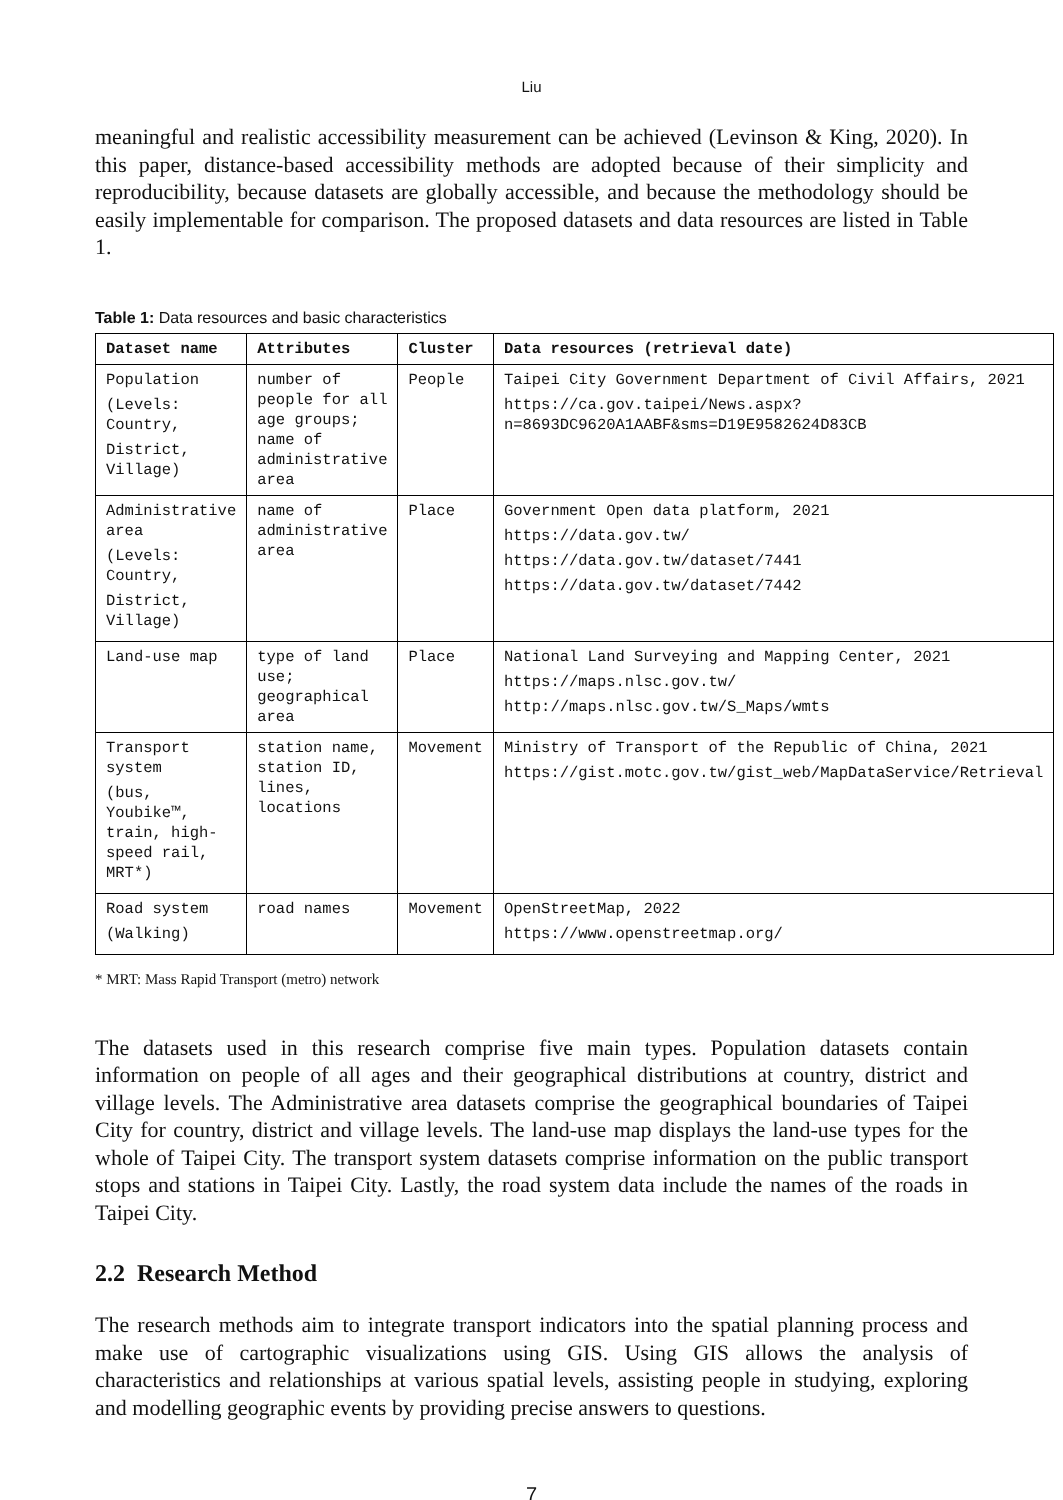Liu
meaningful and realistic accessibility measurement can be achieved (Levinson & King, 2020). In this paper, distance-based accessibility methods are adopted because of their simplicity and reproducibility, because datasets are globally accessible, and because the methodology should be easily implementable for comparison. The proposed datasets and data resources are listed in Table 1.
Table 1: Data resources and basic characteristics
| Dataset name | Attributes | Cluster | Data resources (retrieval date) |
| --- | --- | --- | --- |
| Population (Levels: Country, District, Village) | number of people for all age groups; name of administrative area | People | Taipei City Government Department of Civil Affairs, 2021 https://ca.gov.taipei/News.aspx?n=8693DC9620A1AABF&sms=D19E9582624D83CB |
| Administrative area (Levels: Country, District, Village) | name of administrative area | Place | Government Open data platform, 2021 https://data.gov.tw/ https://data.gov.tw/dataset/7441 https://data.gov.tw/dataset/7442 |
| Land-use map | type of land use; geographical area | Place | National Land Surveying and Mapping Center, 2021 https://maps.nlsc.gov.tw/ http://maps.nlsc.gov.tw/S_Maps/wmts |
| Transport system (bus, Youbike™, train, high-speed rail, MRT*) | station name, station ID, lines, locations | Movement | Ministry of Transport of the Republic of China, 2021 https://gist.motc.gov.tw/gist_web/MapDataService/Retrieval |
| Road system (Walking) | road names | Movement | OpenStreetMap, 2022 https://www.openstreetmap.org/ |
* MRT: Mass Rapid Transport (metro) network
The datasets used in this research comprise five main types. Population datasets contain information on people of all ages and their geographical distributions at country, district and village levels. The Administrative area datasets comprise the geographical boundaries of Taipei City for country, district and village levels. The land-use map displays the land-use types for the whole of Taipei City. The transport system datasets comprise information on the public transport stops and stations in Taipei City. Lastly, the road system data include the names of the roads in Taipei City.
2.2 Research Method
The research methods aim to integrate transport indicators into the spatial planning process and make use of cartographic visualizations using GIS. Using GIS allows the analysis of characteristics and relationships at various spatial levels, assisting people in studying, exploring and modelling geographic events by providing precise answers to questions.
7